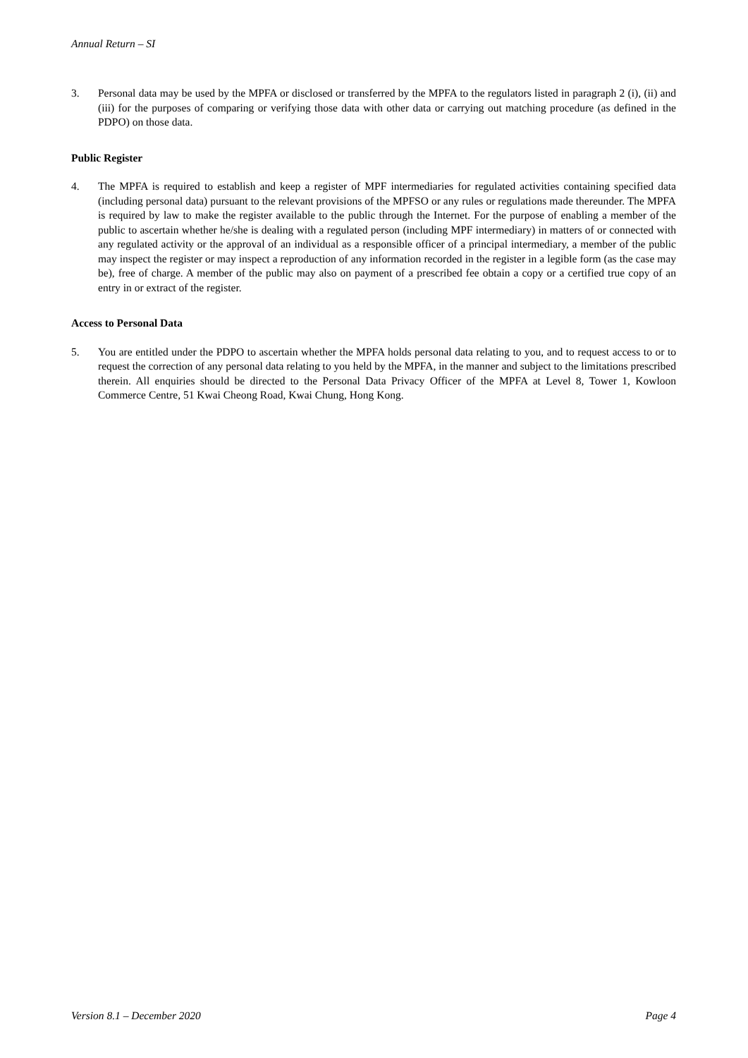Annual Return – SI
3. Personal data may be used by the MPFA or disclosed or transferred by the MPFA to the regulators listed in paragraph 2 (i), (ii) and (iii) for the purposes of comparing or verifying those data with other data or carrying out matching procedure (as defined in the PDPO) on those data.
Public Register
4. The MPFA is required to establish and keep a register of MPF intermediaries for regulated activities containing specified data (including personal data) pursuant to the relevant provisions of the MPFSO or any rules or regulations made thereunder. The MPFA is required by law to make the register available to the public through the Internet. For the purpose of enabling a member of the public to ascertain whether he/she is dealing with a regulated person (including MPF intermediary) in matters of or connected with any regulated activity or the approval of an individual as a responsible officer of a principal intermediary, a member of the public may inspect the register or may inspect a reproduction of any information recorded in the register in a legible form (as the case may be), free of charge. A member of the public may also on payment of a prescribed fee obtain a copy or a certified true copy of an entry in or extract of the register.
Access to Personal Data
5. You are entitled under the PDPO to ascertain whether the MPFA holds personal data relating to you, and to request access to or to request the correction of any personal data relating to you held by the MPFA, in the manner and subject to the limitations prescribed therein. All enquiries should be directed to the Personal Data Privacy Officer of the MPFA at Level 8, Tower 1, Kowloon Commerce Centre, 51 Kwai Cheong Road, Kwai Chung, Hong Kong.
Version 8.1 – December 2020 Page 4